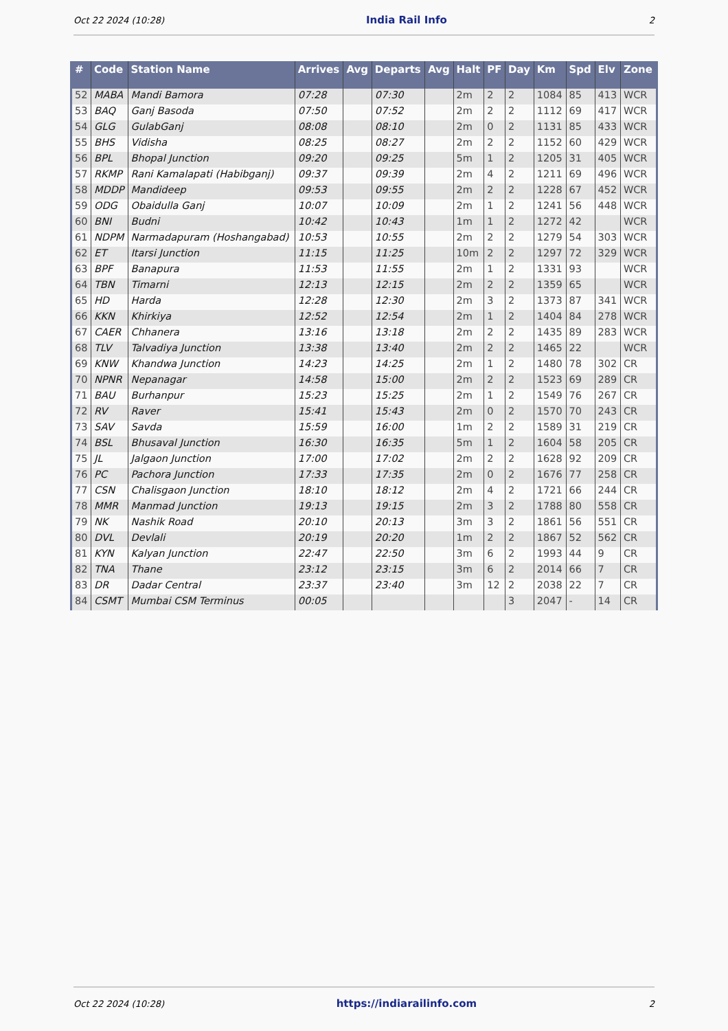Oct 22 2024 (10:28) India Rail Info 2
| # | Code | Station Name | Arrives | Avg | Departs | Avg | Halt | PF | Day | Km | Spd | Elv | Zone |
| --- | --- | --- | --- | --- | --- | --- | --- | --- | --- | --- | --- | --- | --- |
| 52 | MABA | Mandi Bamora | 07:28 | | 07:30 | | 2m | 2 | 2 | 1084 | 85 | 413 | WCR |
| 53 | BAQ | Ganj Basoda | 07:50 | | 07:52 | | 2m | 2 | 2 | 1112 | 69 | 417 | WCR |
| 54 | GLG | GulabGanj | 08:08 | | 08:10 | | 2m | 0 | 2 | 1131 | 85 | 433 | WCR |
| 55 | BHS | Vidisha | 08:25 | | 08:27 | | 2m | 2 | 2 | 1152 | 60 | 429 | WCR |
| 56 | BPL | Bhopal Junction | 09:20 | | 09:25 | | 5m | 1 | 2 | 1205 | 31 | 405 | WCR |
| 57 | RKMP | Rani Kamalapati (Habibganj) | 09:37 | | 09:39 | | 2m | 4 | 2 | 1211 | 69 | 496 | WCR |
| 58 | MDDP | Mandideep | 09:53 | | 09:55 | | 2m | 2 | 2 | 1228 | 67 | 452 | WCR |
| 59 | ODG | Obaidulla Ganj | 10:07 | | 10:09 | | 2m | 1 | 2 | 1241 | 56 | 448 | WCR |
| 60 | BNI | Budni | 10:42 | | 10:43 | | 1m | 1 | 2 | 1272 | 42 | | WCR |
| 61 | NDPM | Narmadapuram (Hoshangabad) | 10:53 | | 10:55 | | 2m | 2 | 2 | 1279 | 54 | 303 | WCR |
| 62 | ET | Itarsi Junction | 11:15 | | 11:25 | | 10m | 2 | 2 | 1297 | 72 | 329 | WCR |
| 63 | BPF | Banapura | 11:53 | | 11:55 | | 2m | 1 | 2 | 1331 | 93 | | WCR |
| 64 | TBN | Timarni | 12:13 | | 12:15 | | 2m | 2 | 2 | 1359 | 65 | | WCR |
| 65 | HD | Harda | 12:28 | | 12:30 | | 2m | 3 | 2 | 1373 | 87 | 341 | WCR |
| 66 | KKN | Khirkiya | 12:52 | | 12:54 | | 2m | 1 | 2 | 1404 | 84 | 278 | WCR |
| 67 | CAER | Chhanera | 13:16 | | 13:18 | | 2m | 2 | 2 | 1435 | 89 | 283 | WCR |
| 68 | TLV | Talvadiya Junction | 13:38 | | 13:40 | | 2m | 2 | 2 | 1465 | 22 | | WCR |
| 69 | KNW | Khandwa Junction | 14:23 | | 14:25 | | 2m | 1 | 2 | 1480 | 78 | 302 | CR |
| 70 | NPNR | Nepanagar | 14:58 | | 15:00 | | 2m | 2 | 2 | 1523 | 69 | 289 | CR |
| 71 | BAU | Burhanpur | 15:23 | | 15:25 | | 2m | 1 | 2 | 1549 | 76 | 267 | CR |
| 72 | RV | Raver | 15:41 | | 15:43 | | 2m | 0 | 2 | 1570 | 70 | 243 | CR |
| 73 | SAV | Savda | 15:59 | | 16:00 | | 1m | 2 | 2 | 1589 | 31 | 219 | CR |
| 74 | BSL | Bhusaval Junction | 16:30 | | 16:35 | | 5m | 1 | 2 | 1604 | 58 | 205 | CR |
| 75 | JL | Jalgaon Junction | 17:00 | | 17:02 | | 2m | 2 | 2 | 1628 | 92 | 209 | CR |
| 76 | PC | Pachora Junction | 17:33 | | 17:35 | | 2m | 0 | 2 | 1676 | 77 | 258 | CR |
| 77 | CSN | Chalisgaon Junction | 18:10 | | 18:12 | | 2m | 4 | 2 | 1721 | 66 | 244 | CR |
| 78 | MMR | Manmad Junction | 19:13 | | 19:15 | | 2m | 3 | 2 | 1788 | 80 | 558 | CR |
| 79 | NK | Nashik Road | 20:10 | | 20:13 | | 3m | 3 | 2 | 1861 | 56 | 551 | CR |
| 80 | DVL | Devlali | 20:19 | | 20:20 | | 1m | 2 | 2 | 1867 | 52 | 562 | CR |
| 81 | KYN | Kalyan Junction | 22:47 | | 22:50 | | 3m | 6 | 2 | 1993 | 44 | 9 | CR |
| 82 | TNA | Thane | 23:12 | | 23:15 | | 3m | 6 | 2 | 2014 | 66 | 7 | CR |
| 83 | DR | Dadar Central | 23:37 | | 23:40 | | 3m | 12 | 2 | 2038 | 22 | 7 | CR |
| 84 | CSMT | Mumbai CSM Terminus | 00:05 | | | | | | 3 | 2047 | - | 14 | CR |
Oct 22 2024 (10:28) https://indiarailinfo.com 2